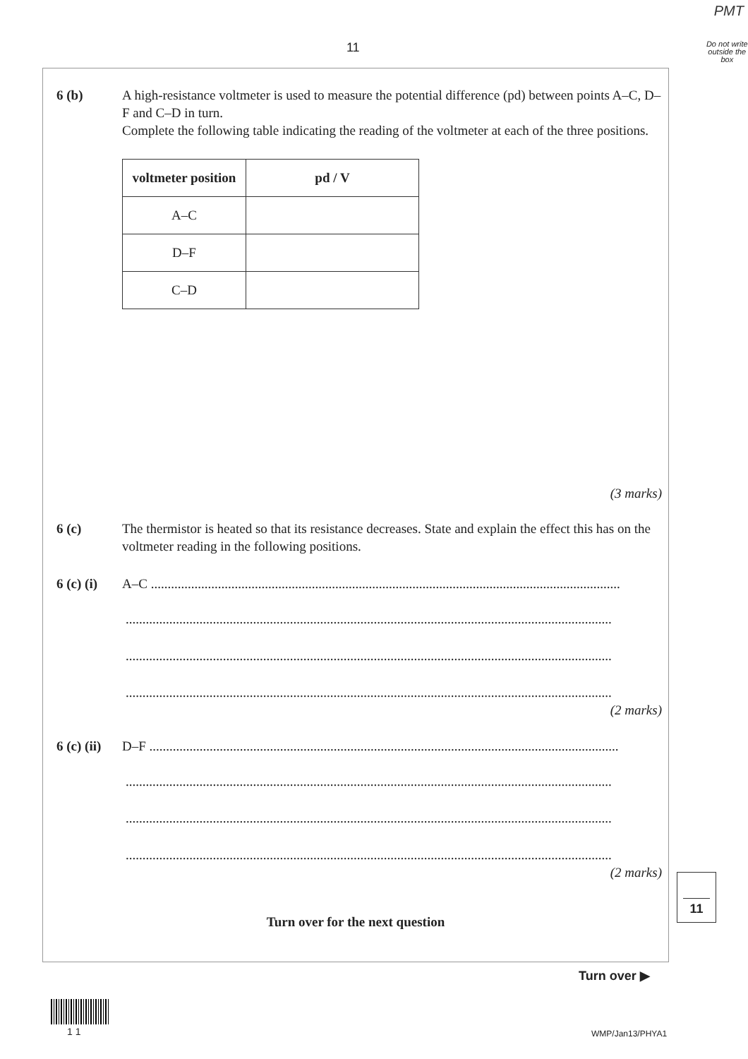PMT
11
Do not write outside the box
6 (b) A high-resistance voltmeter is used to measure the potential difference (pd) between points A–C, D–F and C–D in turn.
Complete the following table indicating the reading of the voltmeter at each of the three positions.
| voltmeter position | pd / V |
| --- | --- |
| A–C | |
| D–F | |
| C–D | |
(3 marks)
6 (c) The thermistor is heated so that its resistance decreases. State and explain the effect this has on the voltmeter reading in the following positions.
6 (c) (i)
A–C ............................................................................................................................................
.................................................................................................................................................
.................................................................................................................................................
.................................................................................................................................................
(2 marks)
6 (c) (ii)
D–F ............................................................................................................................................
.................................................................................................................................................
.................................................................................................................................................
.................................................................................................................................................
(2 marks)
Turn over for the next question
11
Turn over ▶
1 1 WMP/Jan13/PHYA1